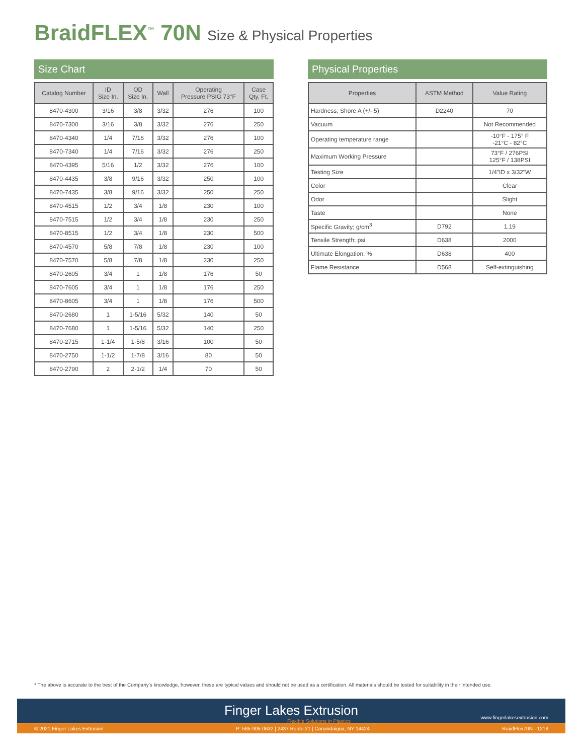BraidFLEX<sup>™</sup> 70N Size & Physical Properties
Size Chart
| Catalog Number | ID Size In. | OD Size In. | Wall | Operating Pressure PSIG 73°F | Case Qty. Ft. |
| --- | --- | --- | --- | --- | --- |
| 8470-4300 | 3/16 | 3/8 | 3/32 | 276 | 100 |
| 8470-7300 | 3/16 | 3/8 | 3/32 | 276 | 250 |
| 8470-4340 | 1/4 | 7/16 | 3/32 | 276 | 100 |
| 8470-7340 | 1/4 | 7/16 | 3/32 | 276 | 250 |
| 8470-4395 | 5/16 | 1/2 | 3/32 | 276 | 100 |
| 8470-4435 | 3/8 | 9/16 | 3/32 | 250 | 100 |
| 8470-7435 | 3/8 | 9/16 | 3/32 | 250 | 250 |
| 8470-4515 | 1/2 | 3/4 | 1/8 | 230 | 100 |
| 8470-7515 | 1/2 | 3/4 | 1/8 | 230 | 250 |
| 8470-8515 | 1/2 | 3/4 | 1/8 | 230 | 500 |
| 8470-4570 | 5/8 | 7/8 | 1/8 | 230 | 100 |
| 8470-7570 | 5/8 | 7/8 | 1/8 | 230 | 250 |
| 8470-2605 | 3/4 | 1 | 1/8 | 176 | 50 |
| 8470-7605 | 3/4 | 1 | 1/8 | 176 | 250 |
| 8470-8605 | 3/4 | 1 | 1/8 | 176 | 500 |
| 8470-2680 | 1 | 1-5/16 | 5/32 | 140 | 50 |
| 8470-7680 | 1 | 1-5/16 | 5/32 | 140 | 250 |
| 8470-2715 | 1-1/4 | 1-5/8 | 3/16 | 100 | 50 |
| 8470-2750 | 1-1/2 | 1-7/8 | 3/16 | 80 | 50 |
| 8470-2790 | 2 | 2-1/2 | 1/4 | 70 | 50 |
Physical Properties
| Properties | ASTM Method | Value Rating |
| --- | --- | --- |
| Hardness; Shore A (+/- 5) | D2240 | 70 |
| Vacuum | | Not Recommended |
| Operating temperature range | | -10°F - 175° F -21°C - 82°C |
| Maximum Working Pressure | | 73°F / 276PSI 125°F / 138PSI |
| Testing Size | | 1/4”ID x 3/32”W |
| Color | | Clear |
| Odor | | Slight |
| Taste | | None |
| Specific Gravity; g/cm<sup>3</sup> | D792 | 1.19 |
| Tensile Strength; psi | D638 | 2000 |
| Ultimate Elongation; % | D638 | 400 |
| Flame Resistance | D568 | Self-extinguishing |
* The above is accurate to the best of the Company’s knowledge, however, these are typical values and should not be used as a certification. All materials should be tested for suitability in their intended use.
Finger Lakes Extrusion
Flexible Solutions in Plastics
www.fingerlakesextrusion.com
© 2021 Finger Lakes Extrusion P: 585-905-0632 | 2437 Route 21 | Canandaigua, NY 14424 BraidFlex70N - 1218